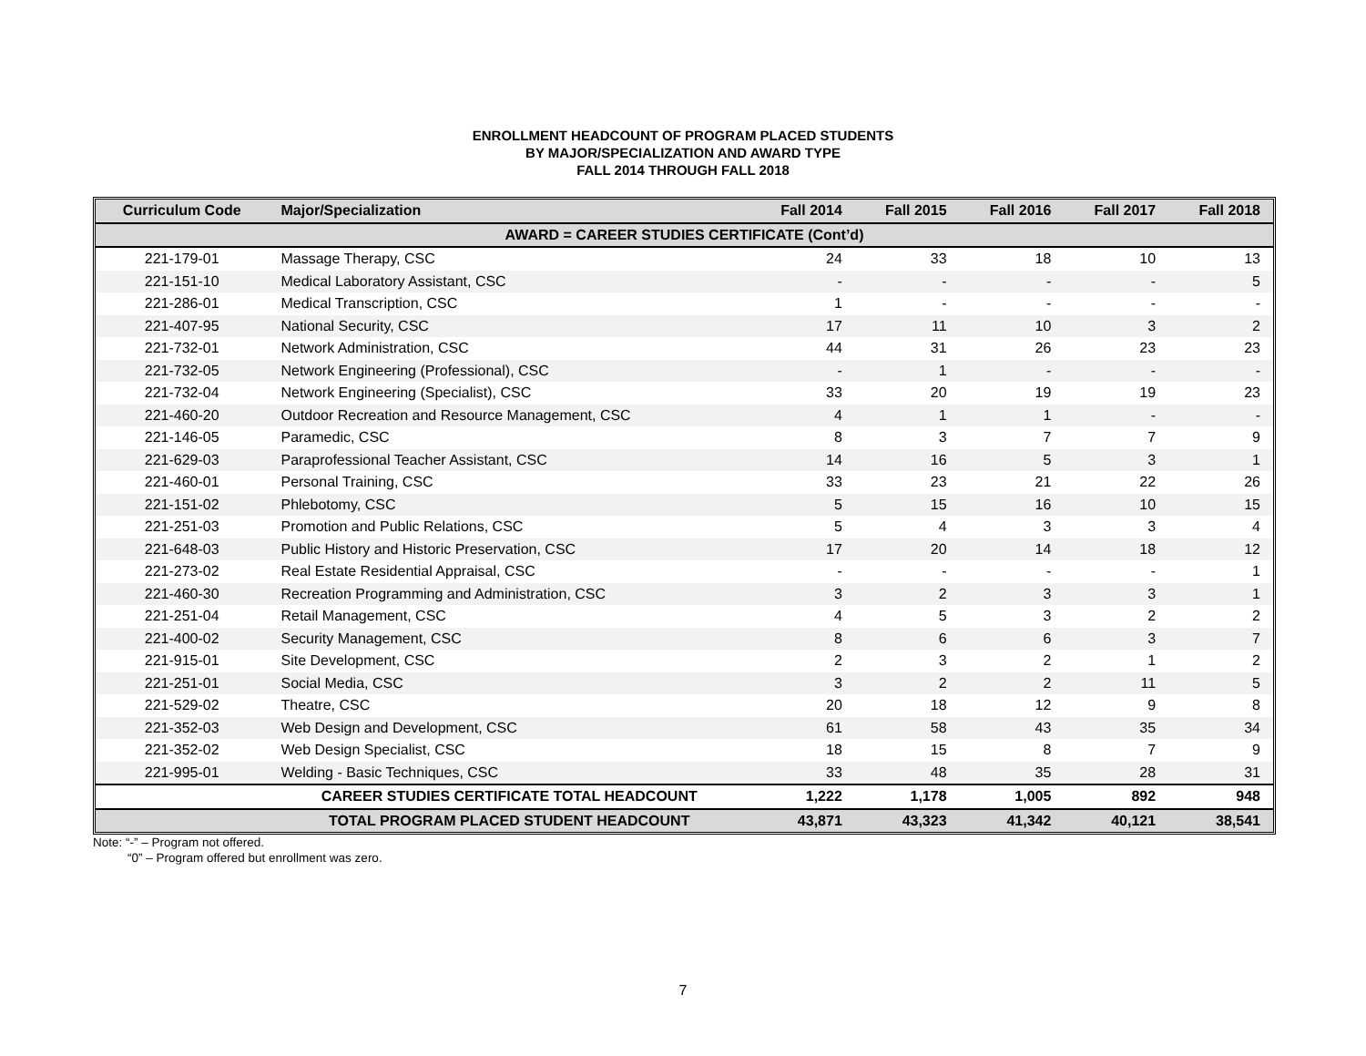ENROLLMENT HEADCOUNT OF PROGRAM PLACED STUDENTS
BY MAJOR/SPECIALIZATION AND AWARD TYPE
FALL 2014 THROUGH FALL 2018
| Curriculum Code | Major/Specialization | Fall 2014 | Fall 2015 | Fall 2016 | Fall 2017 | Fall 2018 |
| --- | --- | --- | --- | --- | --- | --- |
| AWARD = CAREER STUDIES CERTIFICATE (Cont’d) | | | | | | |
| 221-179-01 | Massage Therapy, CSC | 24 | 33 | 18 | 10 | 13 |
| 221-151-10 | Medical Laboratory Assistant, CSC | - | - | - | - | 5 |
| 221-286-01 | Medical Transcription, CSC | 1 | - | - | - | - |
| 221-407-95 | National Security, CSC | 17 | 11 | 10 | 3 | 2 |
| 221-732-01 | Network Administration, CSC | 44 | 31 | 26 | 23 | 23 |
| 221-732-05 | Network Engineering (Professional), CSC | - | 1 | - | - | - |
| 221-732-04 | Network Engineering (Specialist), CSC | 33 | 20 | 19 | 19 | 23 |
| 221-460-20 | Outdoor Recreation and Resource Management, CSC | 4 | 1 | 1 | - | - |
| 221-146-05 | Paramedic, CSC | 8 | 3 | 7 | 7 | 9 |
| 221-629-03 | Paraprofessional Teacher Assistant, CSC | 14 | 16 | 5 | 3 | 1 |
| 221-460-01 | Personal Training, CSC | 33 | 23 | 21 | 22 | 26 |
| 221-151-02 | Phlebotomy, CSC | 5 | 15 | 16 | 10 | 15 |
| 221-251-03 | Promotion and Public Relations, CSC | 5 | 4 | 3 | 3 | 4 |
| 221-648-03 | Public History and Historic Preservation, CSC | 17 | 20 | 14 | 18 | 12 |
| 221-273-02 | Real Estate Residential Appraisal, CSC | - | - | - | - | 1 |
| 221-460-30 | Recreation Programming and Administration, CSC | 3 | 2 | 3 | 3 | 1 |
| 221-251-04 | Retail Management, CSC | 4 | 5 | 3 | 2 | 2 |
| 221-400-02 | Security Management, CSC | 8 | 6 | 6 | 3 | 7 |
| 221-915-01 | Site Development, CSC | 2 | 3 | 2 | 1 | 2 |
| 221-251-01 | Social Media, CSC | 3 | 2 | 2 | 11 | 5 |
| 221-529-02 | Theatre, CSC | 20 | 18 | 12 | 9 | 8 |
| 221-352-03 | Web Design and Development, CSC | 61 | 58 | 43 | 35 | 34 |
| 221-352-02 | Web Design Specialist, CSC | 18 | 15 | 8 | 7 | 9 |
| 221-995-01 | Welding - Basic Techniques, CSC | 33 | 48 | 35 | 28 | 31 |
| | CAREER STUDIES CERTIFICATE TOTAL HEADCOUNT | 1,222 | 1,178 | 1,005 | 892 | 948 |
| | TOTAL PROGRAM PLACED STUDENT HEADCOUNT | 43,871 | 43,323 | 41,342 | 40,121 | 38,541 |
Note: “-” – Program not offered.
“0” – Program offered but enrollment was zero.
7